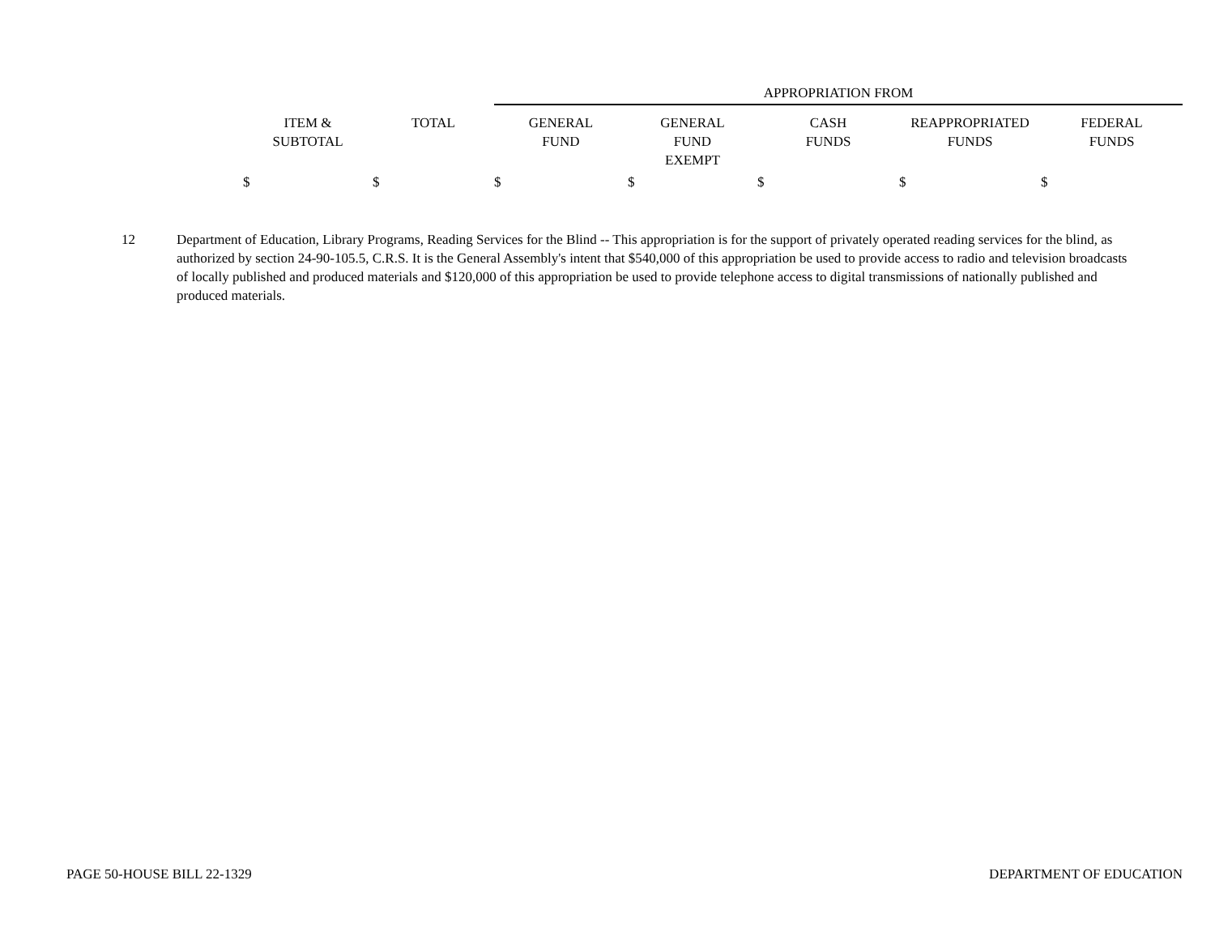| | | APPROPRIATION FROM | | | | |
| --- | --- | --- | --- | --- | --- | --- |
| ITEM & SUBTOTAL | TOTAL | GENERAL FUND | GENERAL FUND EXEMPT | CASH FUNDS | REAPPROPRIATED FUNDS | FEDERAL FUNDS |
| $ | $ | $ | $ | $ | $ | $ |
12 Department of Education, Library Programs, Reading Services for the Blind -- This appropriation is for the support of privately operated reading services for the blind, as authorized by section 24-90-105.5, C.R.S. It is the General Assembly's intent that $540,000 of this appropriation be used to provide access to radio and television broadcasts of locally published and produced materials and $120,000 of this appropriation be used to provide telephone access to digital transmissions of nationally published and produced materials.
PAGE 50-HOUSE BILL 22-1329 DEPARTMENT OF EDUCATION